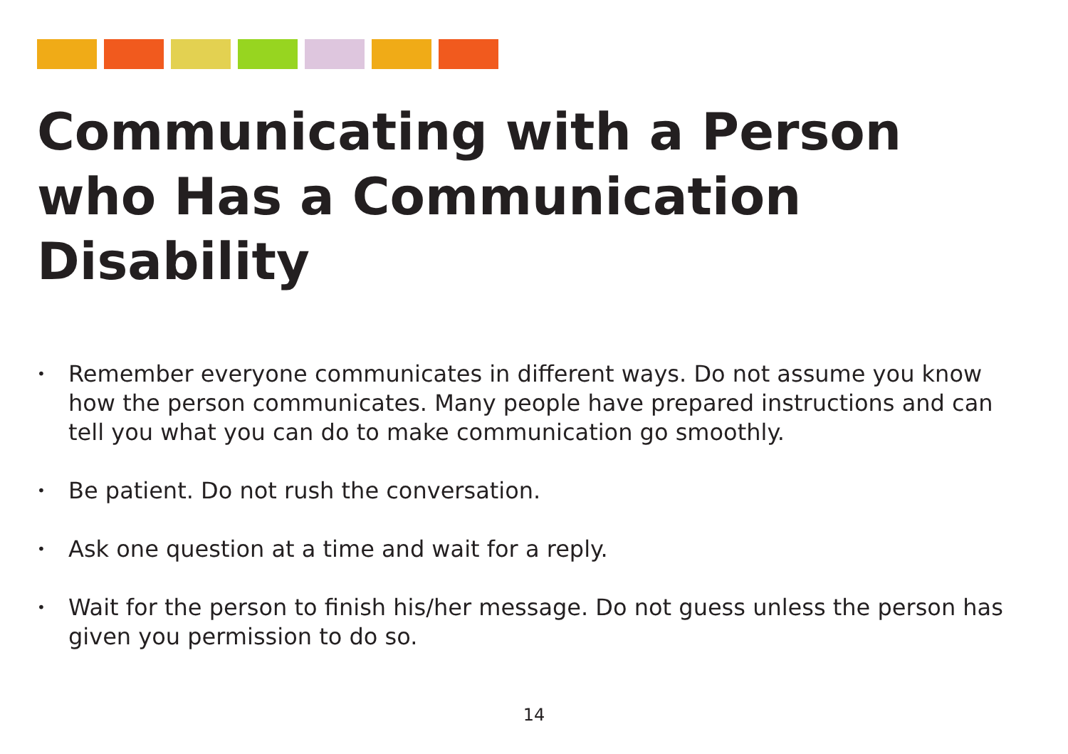Communicating with a Person who Has a Communication Disability
• Remember everyone communicates in different ways. Do not assume you know how the person communicates. Many people have prepared instructions and can tell you what you can do to make communication go smoothly.
• Be patient. Do not rush the conversation.
• Ask one question at a time and wait for a reply.
• Wait for the person to finish his/her message. Do not guess unless the person has given you permission to do so.
14